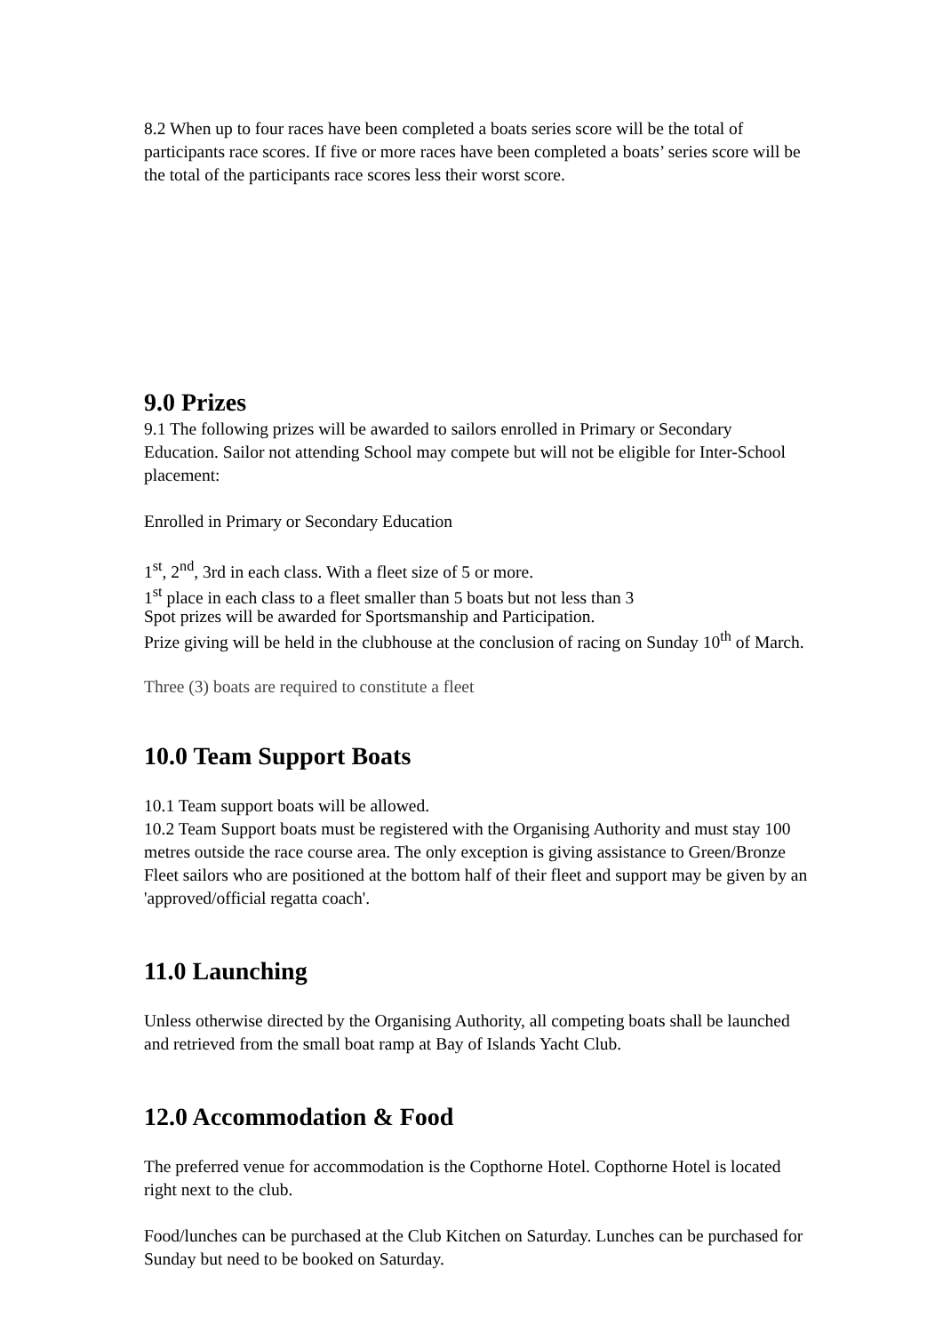8.2 When up to four races have been completed a boats series score will be the total of participants race scores. If five or more races have been completed a boats’ series score will be the total of the participants race scores less their worst score.
9.0 Prizes
9.1 The following prizes will be awarded to sailors enrolled in Primary or Secondary Education. Sailor not attending School may compete but will not be eligible for Inter-School placement:
Enrolled in Primary or Secondary Education
1<sup>st</sup>, 2<sup>nd</sup>, 3rd in each class. With a fleet size of 5 or more.
1<sup>st</sup> place in each class to a fleet smaller than 5 boats but not less than 3
Spot prizes will be awarded for Sportsmanship and Participation.
Prize giving will be held in the clubhouse at the conclusion of racing on Sunday 10<sup>th</sup> of March.
Three (3) boats are required to constitute a fleet
10.0 Team Support Boats
10.1 Team support boats will be allowed.
10.2 Team Support boats must be registered with the Organising Authority and must stay 100 metres outside the race course area. The only exception is giving assistance to Green/Bronze Fleet sailors who are positioned at the bottom half of their fleet and support may be given by an 'approved/official regatta coach'.
11.0 Launching
Unless otherwise directed by the Organising Authority, all competing boats shall be launched and retrieved from the small boat ramp at Bay of Islands Yacht Club.
12.0 Accommodation & Food
The preferred venue for accommodation is the Copthorne Hotel. Copthorne Hotel is located right next to the club.
Food/lunches can be purchased at the Club Kitchen on Saturday. Lunches can be purchased for Sunday but need to be booked on Saturday.